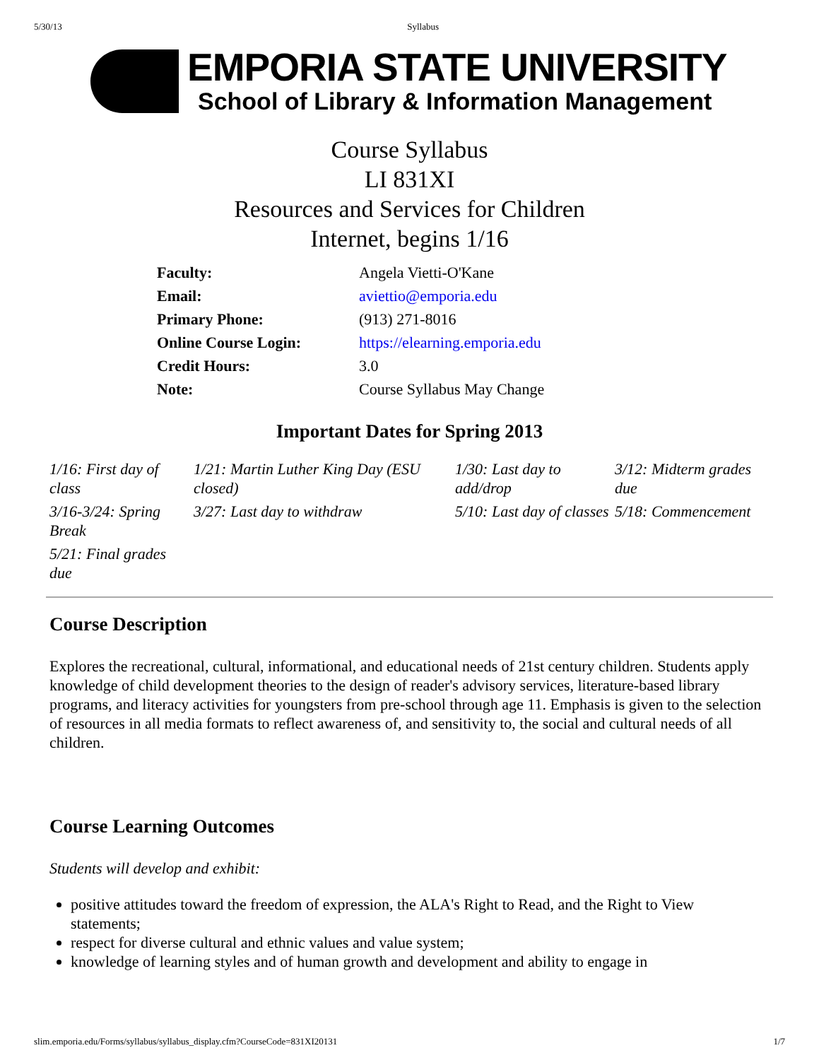5/30/13 Syllabus
EMPORIA STATE UNIVERSITY
School of Library & Information Management
Course Syllabus
LI 831XI
Resources and Services for Children
Internet, begins 1/16
| Faculty: | Angela Vietti-O'Kane |
| Email: | aviettio@emporia.edu |
| Primary Phone: | (913) 271-8016 |
| Online Course Login: | https://elearning.emporia.edu |
| Credit Hours: | 3.0 |
| Note: | Course Syllabus May Change |
Important Dates for Spring 2013
| 1/16: First day of class | 1/21: Martin Luther King Day (ESU closed) | 1/30: Last day to add/drop | 3/12: Midterm grades due |
| 3/16-3/24: Spring Break | 3/27: Last day to withdraw | 5/10: Last day of classes | 5/18: Commencement |
| 5/21: Final grades due | | | |
Course Description
Explores the recreational, cultural, informational, and educational needs of 21st century children. Students apply knowledge of child development theories to the design of reader's advisory services, literature-based library programs, and literacy activities for youngsters from pre-school through age 11. Emphasis is given to the selection of resources in all media formats to reflect awareness of, and sensitivity to, the social and cultural needs of all children.
Course Learning Outcomes
Students will develop and exhibit:
positive attitudes toward the freedom of expression, the ALA's Right to Read, and the Right to View statements;
respect for diverse cultural and ethnic values and value system;
knowledge of learning styles and of human growth and development and ability to engage in
slim.emporia.edu/Forms/syllabus/syllabus_display.cfm?CourseCode=831XI20131 1/7